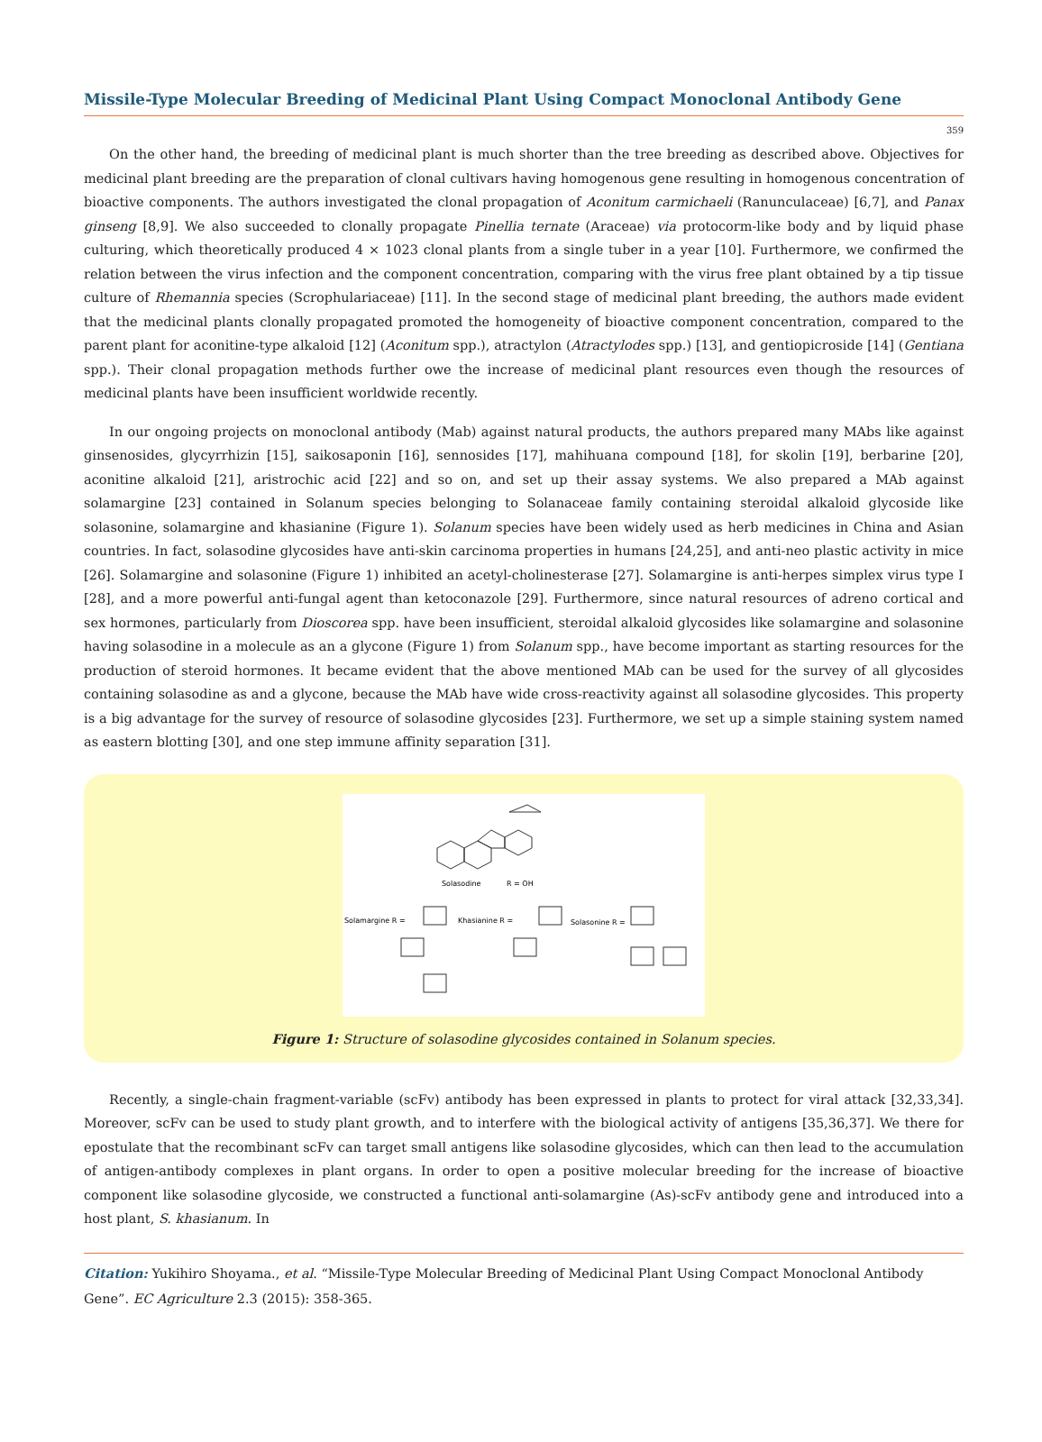Missile-Type Molecular Breeding of Medicinal Plant Using Compact Monoclonal Antibody Gene
359
On the other hand, the breeding of medicinal plant is much shorter than the tree breeding as described above. Objectives for medicinal plant breeding are the preparation of clonal cultivars having homogenous gene resulting in homogenous concentration of bioactive components. The authors investigated the clonal propagation of Aconitum carmichaeli (Ranunculaceae) [6,7], and Panax ginseng [8,9]. We also succeeded to clonally propagate Pinellia ternate (Araceae) via protocorm-like body and by liquid phase culturing, which theoretically produced 4 × 1023 clonal plants from a single tuber in a year [10]. Furthermore, we confirmed the relation between the virus infection and the component concentration, comparing with the virus free plant obtained by a tip tissue culture of Rhemannia species (Scrophulariaceae) [11]. In the second stage of medicinal plant breeding, the authors made evident that the medicinal plants clonally propagated promoted the homogeneity of bioactive component concentration, compared to the parent plant for aconitine-type alkaloid [12] (Aconitum spp.), atractylon (Atractylodes spp.) [13], and gentiopicroside [14] (Gentiana spp.). Their clonal propagation methods further owe the increase of medicinal plant resources even though the resources of medicinal plants have been insufficient worldwide recently.
In our ongoing projects on monoclonal antibody (Mab) against natural products, the authors prepared many MAbs like against ginsenosides, glycyrrhizin [15], saikosaponin [16], sennosides [17], mahihuana compound [18], for skolin [19], berbarine [20], aconitine alkaloid [21], aristrochic acid [22] and so on, and set up their assay systems. We also prepared a MAb against solamargine [23] contained in Solanum species belonging to Solanaceae family containing steroidal alkaloid glycoside like solasonine, solamargine and khasianine (Figure 1). Solanum species have been widely used as herb medicines in China and Asian countries. In fact, solasodine glycosides have anti-skin carcinoma properties in humans [24,25], and anti-neo plastic activity in mice [26]. Solamargine and solasonine (Figure 1) inhibited an acetyl-cholinesterase [27]. Solamargine is anti-herpes simplex virus type I [28], and a more powerful anti-fungal agent than ketoconazole [29]. Furthermore, since natural resources of adreno cortical and sex hormones, particularly from Dioscorea spp. have been insufficient, steroidal alkaloid glycosides like solamargine and solasonine having solasodine in a molecule as an a glycone (Figure 1) from Solanum spp., have become important as starting resources for the production of steroid hormones. It became evident that the above mentioned MAb can be used for the survey of all glycosides containing solasodine as and a glycone, because the MAb have wide cross-reactivity against all solasodine glycosides. This property is a big advantage for the survey of resource of solasodine glycosides [23]. Furthermore, we set up a simple staining system named as eastern blotting [30], and one step immune affinity separation [31].
Solasodine
R = OH
Solamargine R =
Khasianine R =
Solasonine R =
Figure 1: Structure of solasodine glycosides contained in Solanum species.
Recently, a single-chain fragment-variable (scFv) antibody has been expressed in plants to protect for viral attack [32,33,34]. Moreover, scFv can be used to study plant growth, and to interfere with the biological activity of antigens [35,36,37]. We there for epostulate that the recombinant scFv can target small antigens like solasodine glycosides, which can then lead to the accumulation of antigen-antibody complexes in plant organs. In order to open a positive molecular breeding for the increase of bioactive component like solasodine glycoside, we constructed a functional anti-solamargine (As)-scFv antibody gene and introduced into a host plant, S. khasianum. In
Citation: Yukihiro Shoyama., et al. “Missile-Type Molecular Breeding of Medicinal Plant Using Compact Monoclonal Antibody Gene”. EC Agriculture 2.3 (2015): 358-365.